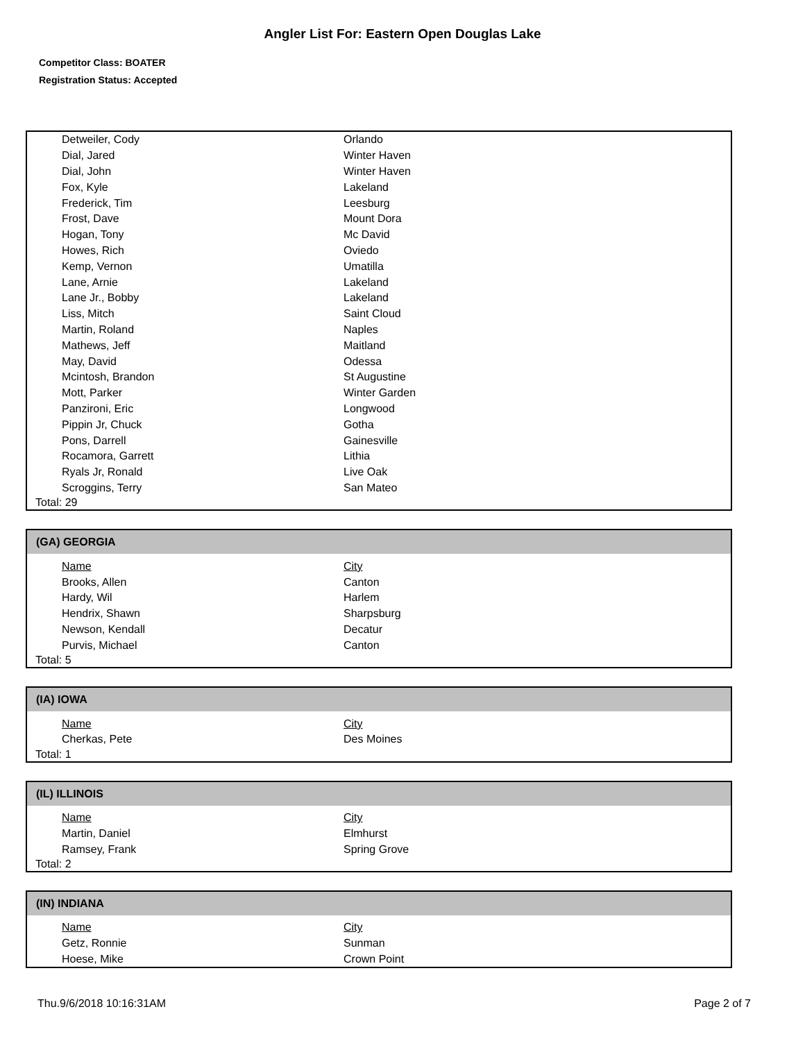Angler List For: Eastern Open Douglas Lake
Competitor Class: BOATER
Registration Status: Accepted
| Detweiler, Cody | Orlando |
| Dial, Jared | Winter Haven |
| Dial, John | Winter Haven |
| Fox, Kyle | Lakeland |
| Frederick, Tim | Leesburg |
| Frost, Dave | Mount Dora |
| Hogan, Tony | Mc David |
| Howes, Rich | Oviedo |
| Kemp, Vernon | Umatilla |
| Lane, Arnie | Lakeland |
| Lane Jr., Bobby | Lakeland |
| Liss, Mitch | Saint Cloud |
| Martin, Roland | Naples |
| Mathews, Jeff | Maitland |
| May, David | Odessa |
| Mcintosh, Brandon | St Augustine |
| Mott, Parker | Winter Garden |
| Panzironi, Eric | Longwood |
| Pippin Jr, Chuck | Gotha |
| Pons, Darrell | Gainesville |
| Rocamora, Garrett | Lithia |
| Ryals Jr, Ronald | Live Oak |
| Scroggins, Terry | San Mateo |
Total: 29
(GA) GEORGIA
| Name | City |
| --- | --- |
| Brooks, Allen | Canton |
| Hardy, Wil | Harlem |
| Hendrix, Shawn | Sharpsburg |
| Newson, Kendall | Decatur |
| Purvis, Michael | Canton |
Total: 5
(IA) IOWA
| Name | City |
| --- | --- |
| Cherkas, Pete | Des Moines |
Total: 1
(IL) ILLINOIS
| Name | City |
| --- | --- |
| Martin, Daniel | Elmhurst |
| Ramsey, Frank | Spring Grove |
Total: 2
(IN) INDIANA
| Name | City |
| --- | --- |
| Getz, Ronnie | Sunman |
| Hoese, Mike | Crown Point |
Thu.9/6/2018 10:16:31AM Page 2 of 7